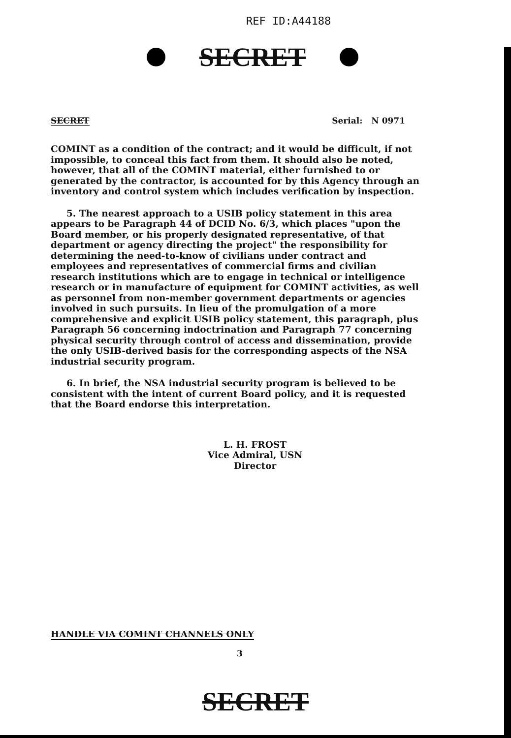REF ID:A44188
SECRET
SECRET Serial: N 0971
COMINT as a condition of the contract; and it would be difficult, if not impossible, to conceal this fact from them. It should also be noted, however, that all of the COMINT material, either furnished to or generated by the contractor, is accounted for by this Agency through an inventory and control system which includes verification by inspection.
5. The nearest approach to a USIB policy statement in this area appears to be Paragraph 44 of DCID No. 6/3, which places "upon the Board member, or his properly designated representative, of that department or agency directing the project" the responsibility for determining the need-to-know of civilians under contract and employees and representatives of commercial firms and civilian research institutions which are to engage in technical or intelligence research or in manufacture of equipment for COMINT activities, as well as personnel from non-member government departments or agencies involved in such pursuits. In lieu of the promulgation of a more comprehensive and explicit USIB policy statement, this paragraph, plus Paragraph 56 concerning indoctrination and Paragraph 77 concerning physical security through control of access and dissemination, provide the only USIB-derived basis for the corresponding aspects of the NSA industrial security program.
6. In brief, the NSA industrial security program is believed to be consistent with the intent of current Board policy, and it is requested that the Board endorse this interpretation.
L. H. FROST
Vice Admiral, USN
Director
HANDLE VIA COMINT CHANNELS ONLY
3
SECRET